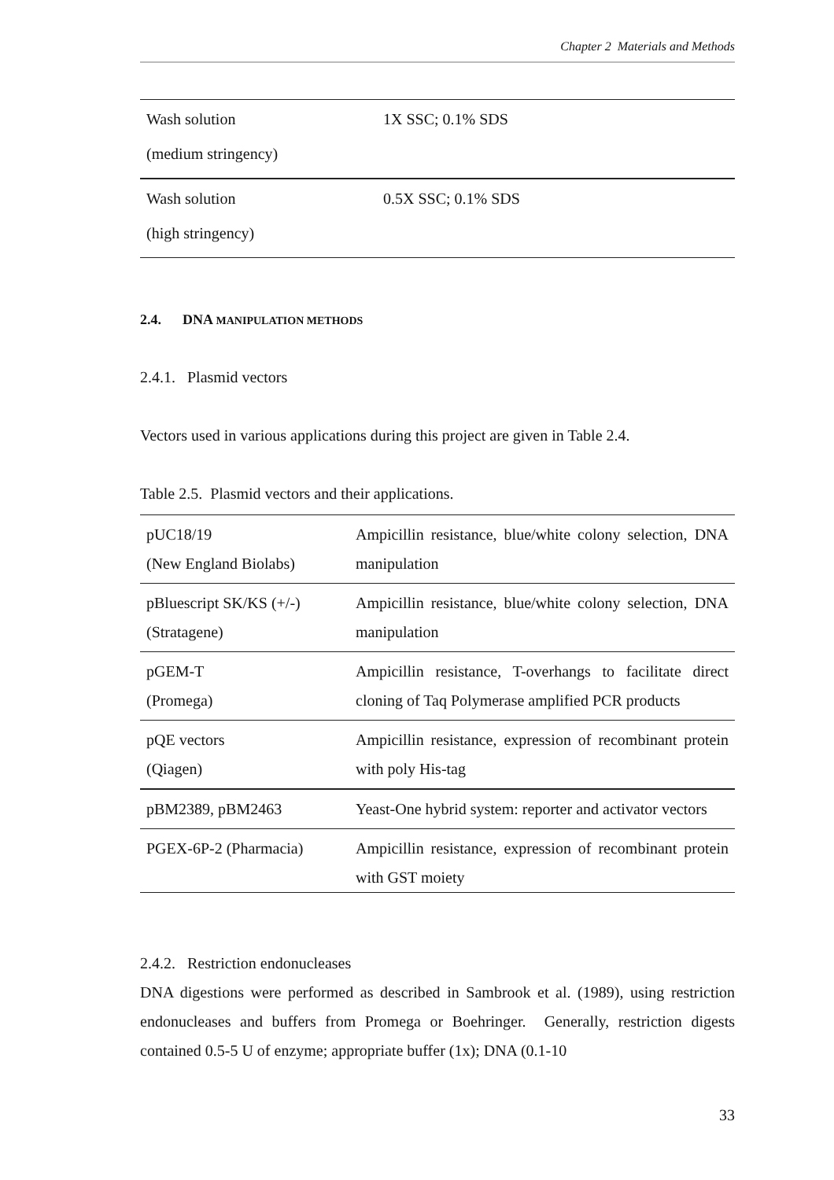Chapter 2 Materials and Methods
| Wash solution (medium stringency) | 1X SSC; 0.1% SDS |
| Wash solution (high stringency) | 0.5X SSC; 0.1% SDS |
2.4. DNA MANIPULATION METHODS
2.4.1. Plasmid vectors
Vectors used in various applications during this project are given in Table 2.4.
Table 2.5. Plasmid vectors and their applications.
| pUC18/19 (New England Biolabs) | Ampicillin resistance, blue/white colony selection, DNA manipulation |
| pBluescript SK/KS (+/-) (Stratagene) | Ampicillin resistance, blue/white colony selection, DNA manipulation |
| pGEM-T (Promega) | Ampicillin resistance, T-overhangs to facilitate direct cloning of Taq Polymerase amplified PCR products |
| pQE vectors (Qiagen) | Ampicillin resistance, expression of recombinant protein with poly His-tag |
| pBM2389, pBM2463 | Yeast-One hybrid system: reporter and activator vectors |
| PGEX-6P-2 (Pharmacia) | Ampicillin resistance, expression of recombinant protein with GST moiety |
2.4.2. Restriction endonucleases
DNA digestions were performed as described in Sambrook et al. (1989), using restriction endonucleases and buffers from Promega or Boehringer. Generally, restriction digests contained 0.5-5 U of enzyme; appropriate buffer (1x); DNA (0.1-10
33